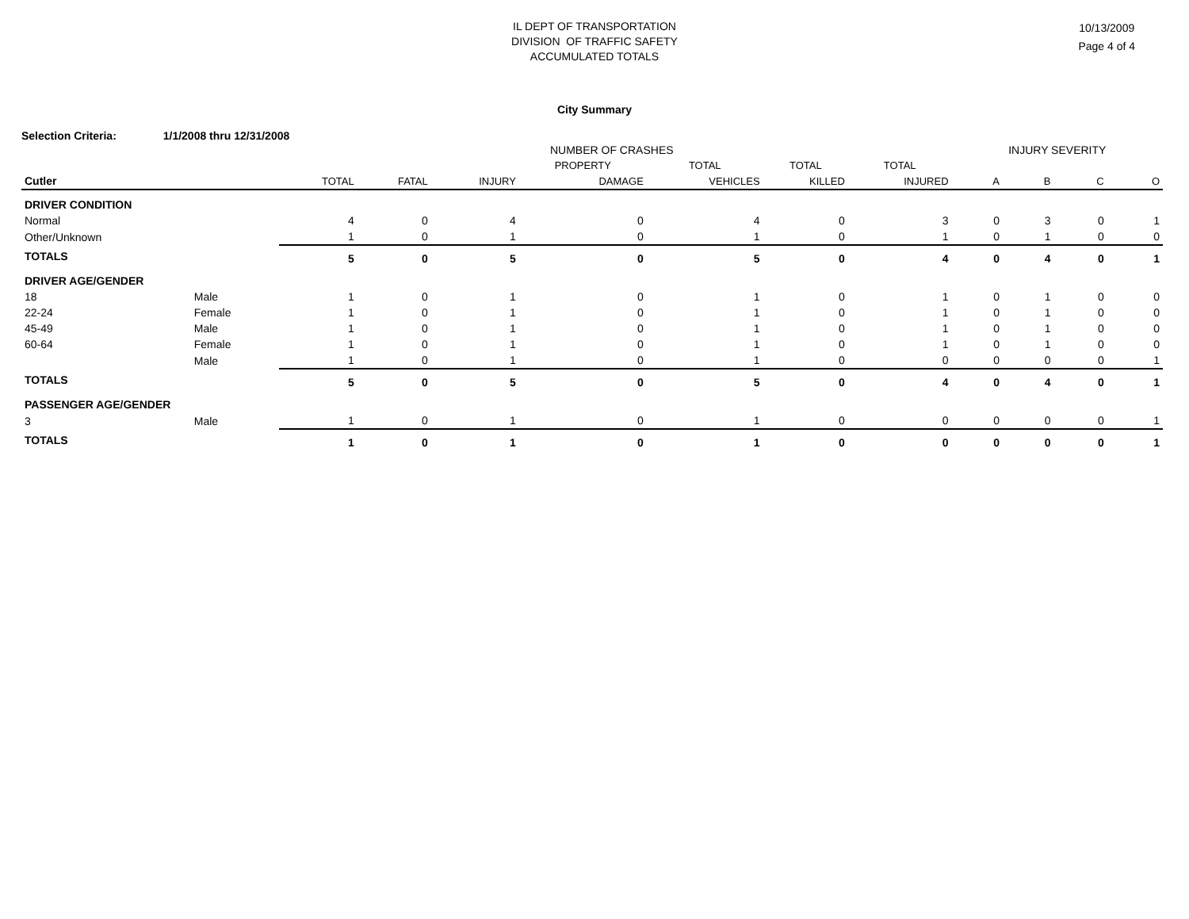IL DEPT OF TRANSPORTATION
DIVISION OF TRAFFIC SAFETY
ACCUMULATED TOTALS
10/13/2009
Page 4 of 4
City Summary
Selection Criteria: 1/1/2008 thru 12/31/2008
| NUMBER OF CRASHES | | | | | | | | | INJURY SEVERITY | | | |
| --- | --- | --- | --- | --- | --- | --- | --- | --- | --- | --- | --- | --- |
| | | | | | PROPERTY | TOTAL | TOTAL | TOTAL | | | | |
| Cutler | | TOTAL | FATAL | INJURY | DAMAGE | VEHICLES | KILLED | INJURED | A | B | C | O |
| DRIVER CONDITION | | | | | | | | | | | | |
| Normal | | 4 | 0 | 4 | 0 | 4 | 0 | 3 | 0 | 3 | 0 | 1 |
| Other/Unknown | | 1 | 0 | 1 | 0 | 1 | 0 | 1 | 0 | 1 | 0 | 0 |
| TOTALS | | 5 | 0 | 5 | 0 | 5 | 0 | 4 | 0 | 4 | 0 | 1 |
| DRIVER AGE/GENDER | | | | | | | | | | | | |
| 18 | Male | 1 | 0 | 1 | 0 | 1 | 0 | 1 | 0 | 1 | 0 | 0 |
| 22-24 | Female | 1 | 0 | 1 | 0 | 1 | 0 | 1 | 0 | 1 | 0 | 0 |
| 45-49 | Male | 1 | 0 | 1 | 0 | 1 | 0 | 1 | 0 | 1 | 0 | 0 |
| 60-64 | Female | 1 | 0 | 1 | 0 | 1 | 0 | 1 | 0 | 1 | 0 | 0 |
| | Male | 1 | 0 | 1 | 0 | 1 | 0 | 0 | 0 | 0 | 0 | 1 |
| TOTALS | | 5 | 0 | 5 | 0 | 5 | 0 | 4 | 0 | 4 | 0 | 1 |
| PASSENGER AGE/GENDER | | | | | | | | | | | | |
| 3 | Male | 1 | 0 | 1 | 0 | 1 | 0 | 0 | 0 | 0 | 0 | 1 |
| TOTALS | | 1 | 0 | 1 | 0 | 1 | 0 | 0 | 0 | 0 | 0 | 1 |